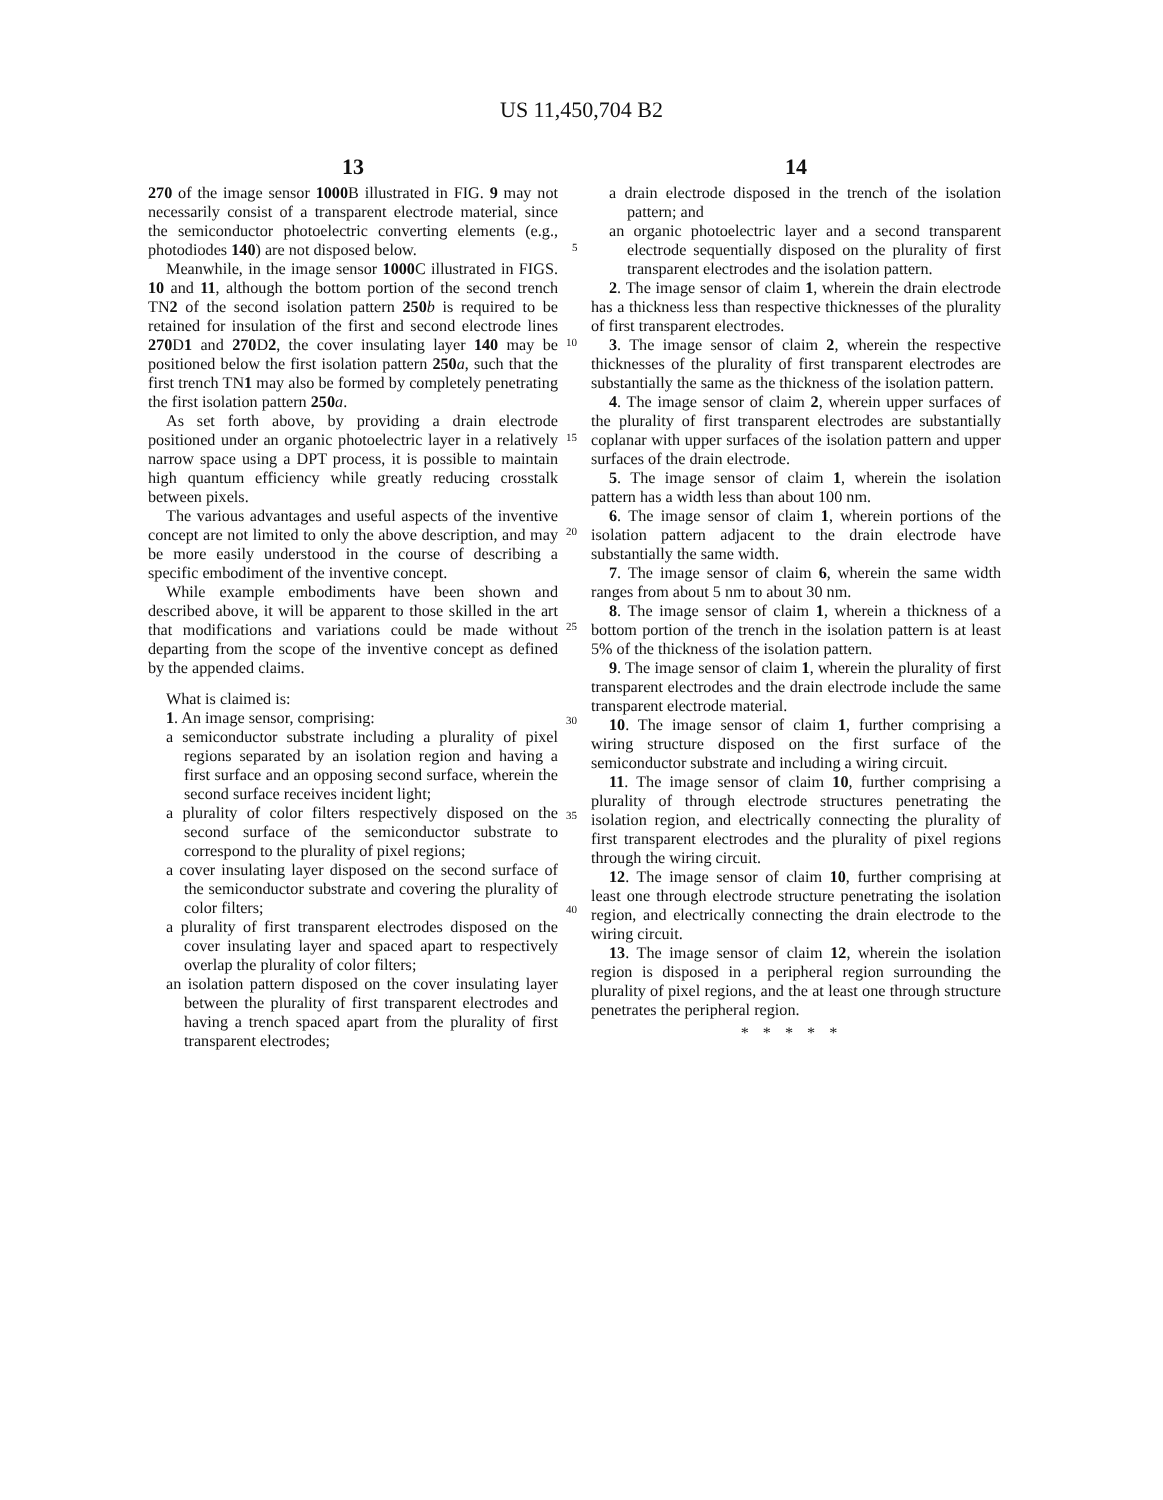US 11,450,704 B2
13
270 of the image sensor 1000 B illustrated in FIG. 9 may not necessarily consist of a transparent electrode material, since the semiconductor photoelectric converting elements (e.g., photodiodes 140) are not disposed below.
Meanwhile, in the image sensor 1000 C illustrated in FIGS. 10 and 11, although the bottom portion of the second trench TN2 of the second isolation pattern 250 b is required to be retained for insulation of the first and second electrode lines 270 D1 and 270 D2, the cover insulating layer 140 may be positioned below the first isolation pattern 250 a, such that the first trench TN1 may also be formed by completely penetrating the first isolation pattern 250 a.
As set forth above, by providing a drain electrode positioned under an organic photoelectric layer in a relatively narrow space using a DPT process, it is possible to maintain high quantum efficiency while greatly reducing crosstalk between pixels.
The various advantages and useful aspects of the inventive concept are not limited to only the above description, and may be more easily understood in the course of describing a specific embodiment of the inventive concept.
While example embodiments have been shown and described above, it will be apparent to those skilled in the art that modifications and variations could be made without departing from the scope of the inventive concept as defined by the appended claims.
What is claimed is:
1. An image sensor, comprising:
a semiconductor substrate including a plurality of pixel regions separated by an isolation region and having a first surface and an opposing second surface, wherein the second surface receives incident light;
a plurality of color filters respectively disposed on the second surface of the semiconductor substrate to correspond to the plurality of pixel regions;
a cover insulating layer disposed on the second surface of the semiconductor substrate and covering the plurality of color filters;
a plurality of first transparent electrodes disposed on the cover insulating layer and spaced apart to respectively overlap the plurality of color filters;
an isolation pattern disposed on the cover insulating layer between the plurality of first transparent electrodes and having a trench spaced apart from the plurality of first transparent electrodes;
14
a drain electrode disposed in the trench of the isolation pattern; and
an organic photoelectric layer and a second transparent electrode sequentially disposed on the plurality of first transparent electrodes and the isolation pattern.
2. The image sensor of claim 1, wherein the drain electrode has a thickness less than respective thicknesses of the plurality of first transparent electrodes.
3. The image sensor of claim 2, wherein the respective thicknesses of the plurality of first transparent electrodes are substantially the same as the thickness of the isolation pattern.
4. The image sensor of claim 2, wherein upper surfaces of the plurality of first transparent electrodes are substantially coplanar with upper surfaces of the isolation pattern and upper surfaces of the drain electrode.
5. The image sensor of claim 1, wherein the isolation pattern has a width less than about 100 nm.
6. The image sensor of claim 1, wherein portions of the isolation pattern adjacent to the drain electrode have substantially the same width.
7. The image sensor of claim 6, wherein the same width ranges from about 5 nm to about 30 nm.
8. The image sensor of claim 1, wherein a thickness of a bottom portion of the trench in the isolation pattern is at least 5% of the thickness of the isolation pattern.
9. The image sensor of claim 1, wherein the plurality of first transparent electrodes and the drain electrode include the same transparent electrode material.
10. The image sensor of claim 1, further comprising a wiring structure disposed on the first surface of the semiconductor substrate and including a wiring circuit.
11. The image sensor of claim 10, further comprising a plurality of through electrode structures penetrating the isolation region, and electrically connecting the plurality of first transparent electrodes and the plurality of pixel regions through the wiring circuit.
12. The image sensor of claim 10, further comprising at least one through electrode structure penetrating the isolation region, and electrically connecting the drain electrode to the wiring circuit.
13. The image sensor of claim 12, wherein the isolation region is disposed in a peripheral region surrounding the plurality of pixel regions, and the at least one through structure penetrates the peripheral region.
*****
5
10
15
20
25
30
35
40